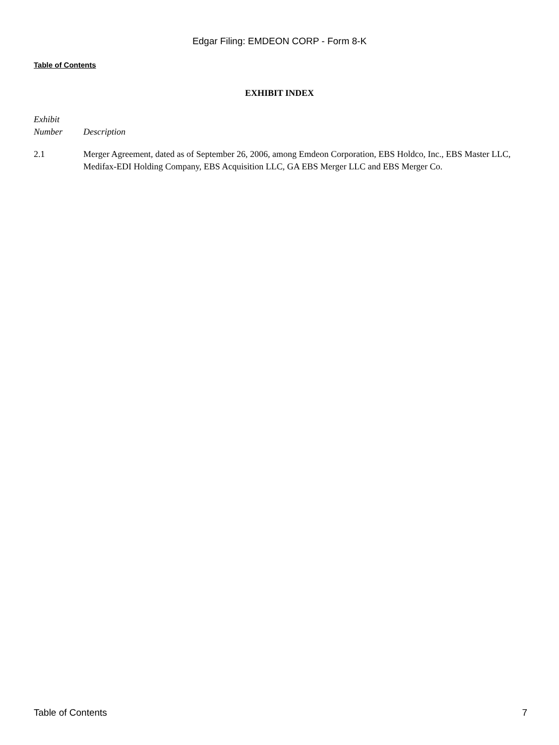Edgar Filing: EMDEON CORP - Form 8-K
Table of Contents
EXHIBIT INDEX
| Exhibit Number | Description |
| 2.1 | Merger Agreement, dated as of September 26, 2006, among Emdeon Corporation, EBS Holdco, Inc., EBS Master LLC, Medifax-EDI Holding Company, EBS Acquisition LLC, GA EBS Merger LLC and EBS Merger Co. |
Table of Contents 7